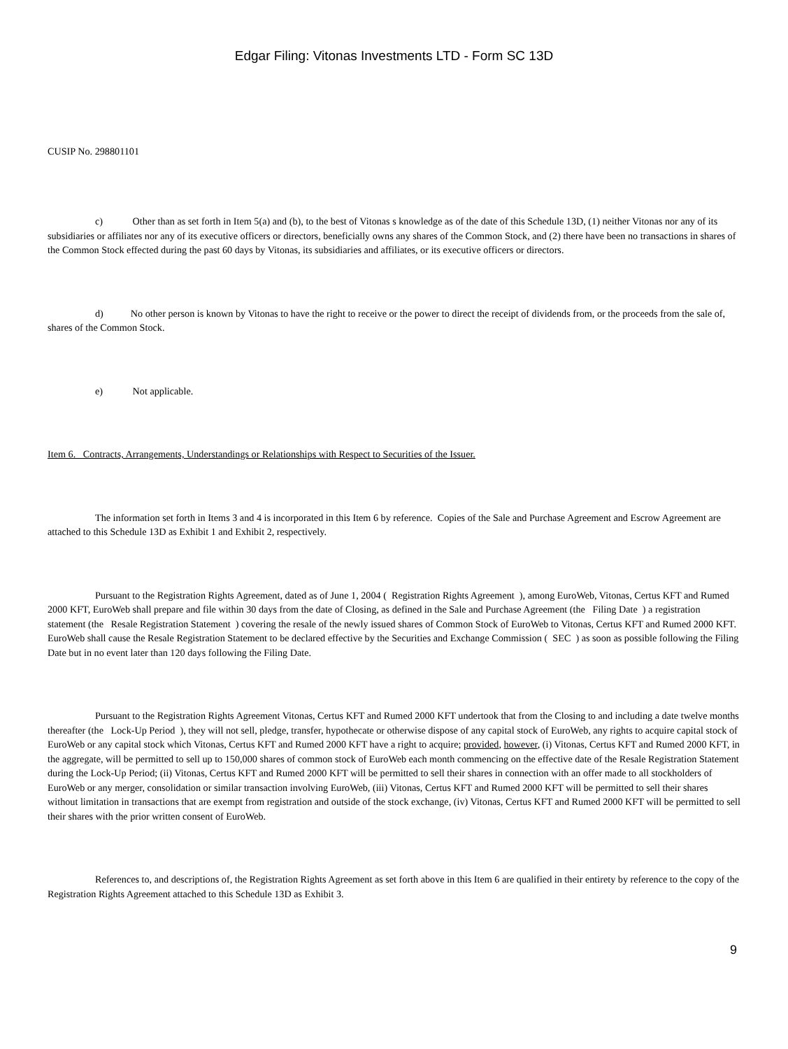Edgar Filing: Vitonas Investments LTD - Form SC 13D
CUSIP No. 298801101
c) Other than as set forth in Item 5(a) and (b), to the best of Vitonas s knowledge as of the date of this Schedule 13D, (1) neither Vitonas nor any of its subsidiaries or affiliates nor any of its executive officers or directors, beneficially owns any shares of the Common Stock, and (2) there have been no transactions in shares of the Common Stock effected during the past 60 days by Vitonas, its subsidiaries and affiliates, or its executive officers or directors.
d) No other person is known by Vitonas to have the right to receive or the power to direct the receipt of dividends from, or the proceeds from the sale of, shares of the Common Stock.
e) Not applicable.
Item 6. Contracts, Arrangements, Understandings or Relationships with Respect to Securities of the Issuer.
The information set forth in Items 3 and 4 is incorporated in this Item 6 by reference. Copies of the Sale and Purchase Agreement and Escrow Agreement are attached to this Schedule 13D as Exhibit 1 and Exhibit 2, respectively.
Pursuant to the Registration Rights Agreement, dated as of June 1, 2004 ( Registration Rights Agreement ), among EuroWeb, Vitonas, Certus KFT and Rumed 2000 KFT, EuroWeb shall prepare and file within 30 days from the date of Closing, as defined in the Sale and Purchase Agreement (the Filing Date ) a registration statement (the Resale Registration Statement ) covering the resale of the newly issued shares of Common Stock of EuroWeb to Vitonas, Certus KFT and Rumed 2000 KFT. EuroWeb shall cause the Resale Registration Statement to be declared effective by the Securities and Exchange Commission ( SEC ) as soon as possible following the Filing Date but in no event later than 120 days following the Filing Date.
Pursuant to the Registration Rights Agreement Vitonas, Certus KFT and Rumed 2000 KFT undertook that from the Closing to and including a date twelve months thereafter (the Lock-Up Period ), they will not sell, pledge, transfer, hypothecate or otherwise dispose of any capital stock of EuroWeb, any rights to acquire capital stock of EuroWeb or any capital stock which Vitonas, Certus KFT and Rumed 2000 KFT have a right to acquire; provided, however, (i) Vitonas, Certus KFT and Rumed 2000 KFT, in the aggregate, will be permitted to sell up to 150,000 shares of common stock of EuroWeb each month commencing on the effective date of the Resale Registration Statement during the Lock-Up Period; (ii) Vitonas, Certus KFT and Rumed 2000 KFT will be permitted to sell their shares in connection with an offer made to all stockholders of EuroWeb or any merger, consolidation or similar transaction involving EuroWeb, (iii) Vitonas, Certus KFT and Rumed 2000 KFT will be permitted to sell their shares without limitation in transactions that are exempt from registration and outside of the stock exchange, (iv) Vitonas, Certus KFT and Rumed 2000 KFT will be permitted to sell their shares with the prior written consent of EuroWeb.
References to, and descriptions of, the Registration Rights Agreement as set forth above in this Item 6 are qualified in their entirety by reference to the copy of the Registration Rights Agreement attached to this Schedule 13D as Exhibit 3.
9